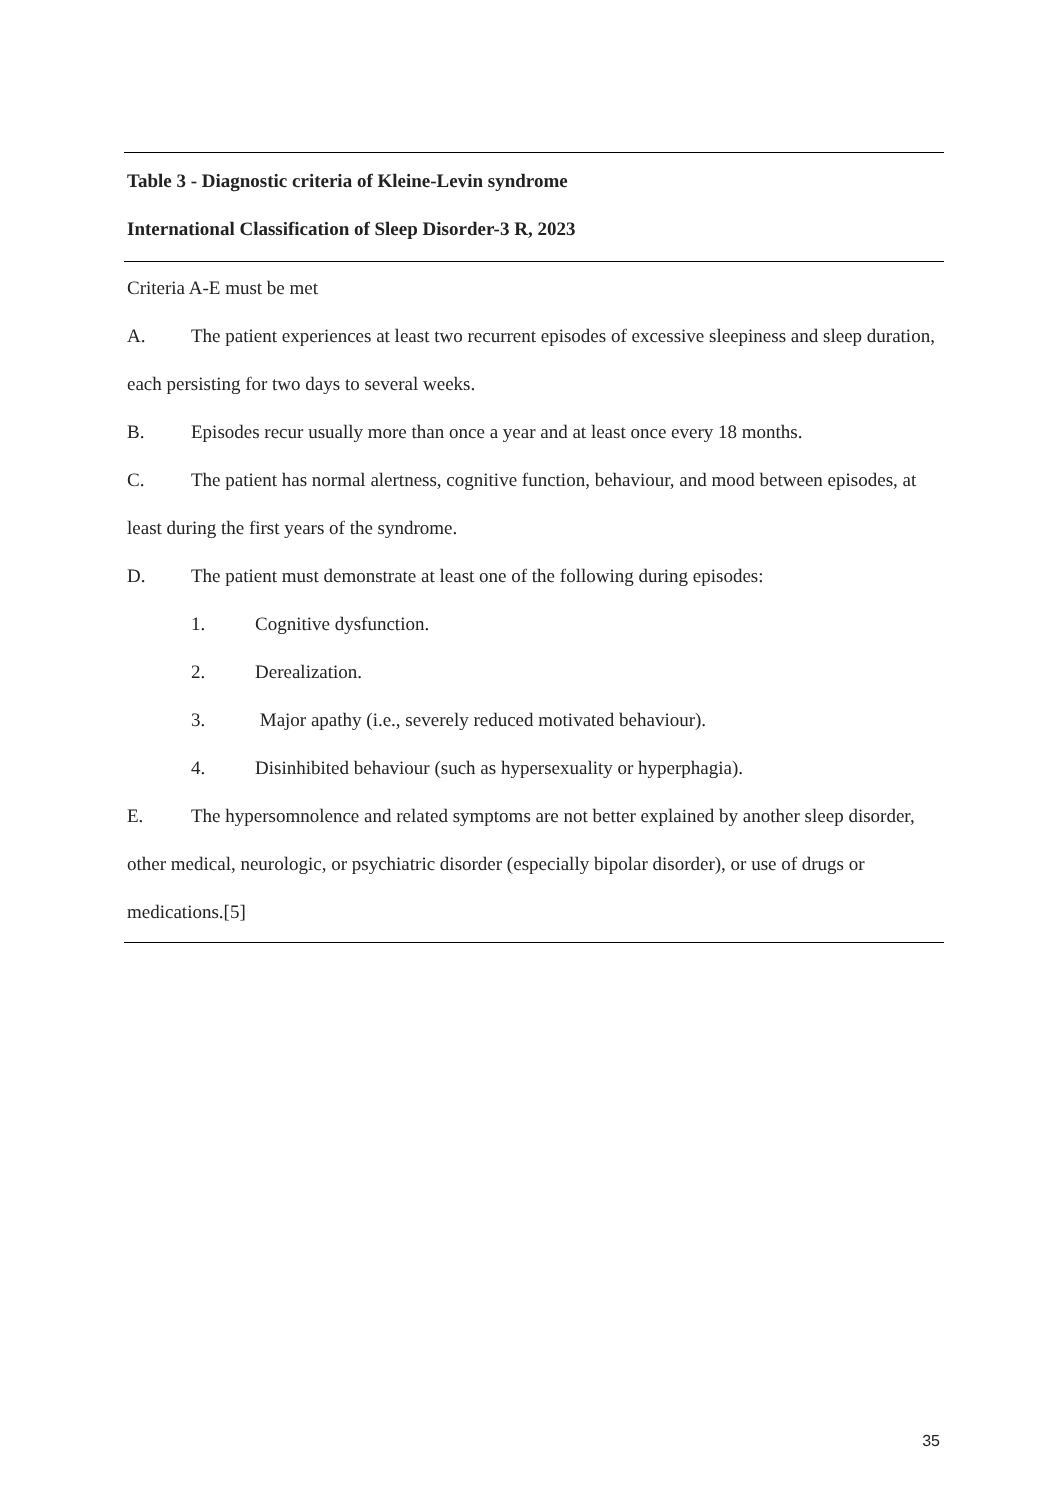| Table 3 - Diagnostic criteria of Kleine-Levin syndrome International Classification of Sleep Disorder-3 R, 2023 |
| --- |
| Criteria A-E must be met A. The patient experiences at least two recurrent episodes of excessive sleepiness and sleep duration, each persisting for two days to several weeks. B. Episodes recur usually more than once a year and at least once every 18 months. C. The patient has normal alertness, cognitive function, behaviour, and mood between episodes, at least during the first years of the syndrome. D. The patient must demonstrate at least one of the following during episodes: 1. Cognitive dysfunction. 2. Derealization. 3. Major apathy (i.e., severely reduced motivated behaviour). 4. Disinhibited behaviour (such as hypersexuality or hyperphagia). E. The hypersomnolence and related symptoms are not better explained by another sleep disorder, other medical, neurologic, or psychiatric disorder (especially bipolar disorder), or use of drugs or medications.[5] |
35